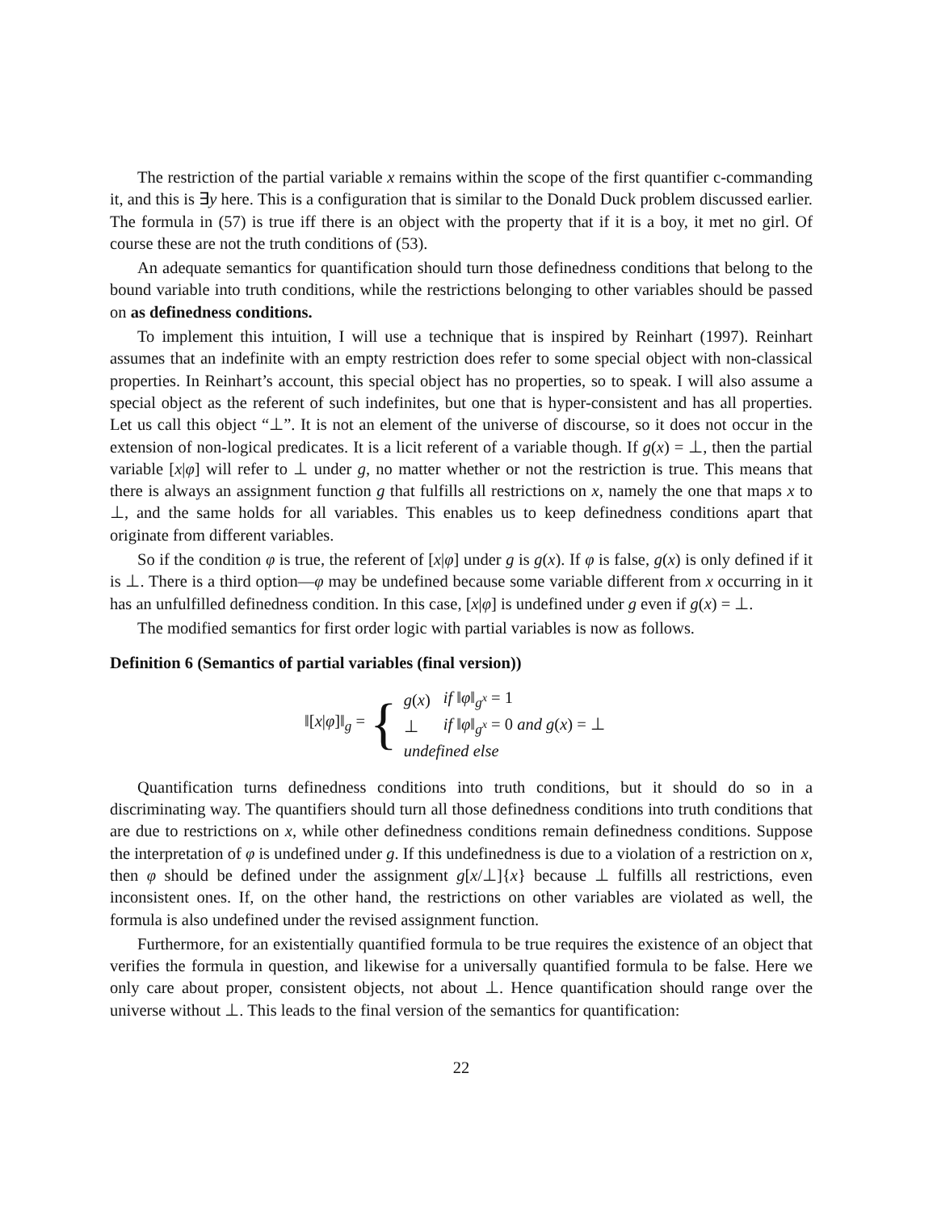The restriction of the partial variable x remains within the scope of the first quantifier c-commanding it, and this is ∃y here. This is a configuration that is similar to the Donald Duck problem discussed earlier. The formula in (57) is true iff there is an object with the property that if it is a boy, it met no girl. Of course these are not the truth conditions of (53).
An adequate semantics for quantification should turn those definedness conditions that belong to the bound variable into truth conditions, while the restrictions belonging to other variables should be passed on as definedness conditions.
To implement this intuition, I will use a technique that is inspired by Reinhart (1997). Reinhart assumes that an indefinite with an empty restriction does refer to some special object with non-classical properties. In Reinhart’s account, this special object has no properties, so to speak. I will also assume a special object as the referent of such indefinites, but one that is hyper-consistent and has all properties. Let us call this object “⊥”. It is not an element of the universe of discourse, so it does not occur in the extension of non-logical predicates. It is a licit referent of a variable though. If g(x) = ⊥, then the partial variable [x|φ] will refer to ⊥ under g, no matter whether or not the restriction is true. This means that there is always an assignment function g that fulfills all restrictions on x, namely the one that maps x to ⊥, and the same holds for all variables. This enables us to keep definedness conditions apart that originate from different variables.
So if the condition φ is true, the referent of [x|φ] under g is g(x). If φ is false, g(x) is only defined if it is ⊥. There is a third option—φ may be undefined because some variable different from x occurring in it has an unfulfilled definedness condition. In this case, [x|φ] is undefined under g even if g(x) = ⊥.
The modified semantics for first order logic with partial variables is now as follows.
Definition 6 (Semantics of partial variables (final version))
‖[x|φ]‖<sub>g</sub> = {
| g ( x ) | if ‖ φ ‖<sub>g<sup>x</sup></sub> = 1 |
| ⊥ | if ‖ φ ‖<sub>g<sup>x</sup></sub> = 0 and g ( x ) = ⊥ |
| undefined else | |
Quantification turns definedness conditions into truth conditions, but it should do so in a discriminating way. The quantifiers should turn all those definedness conditions into truth conditions that are due to restrictions on x, while other definedness conditions remain definedness conditions. Suppose the interpretation of φ is undefined under g. If this undefinedness is due to a violation of a restriction on x, then φ should be defined under the assignment g[x/⊥]{x} because ⊥ fulfills all restrictions, even inconsistent ones. If, on the other hand, the restrictions on other variables are violated as well, the formula is also undefined under the revised assignment function.
Furthermore, for an existentially quantified formula to be true requires the existence of an object that verifies the formula in question, and likewise for a universally quantified formula to be false. Here we only care about proper, consistent objects, not about ⊥. Hence quantification should range over the universe without ⊥. This leads to the final version of the semantics for quantification:
22